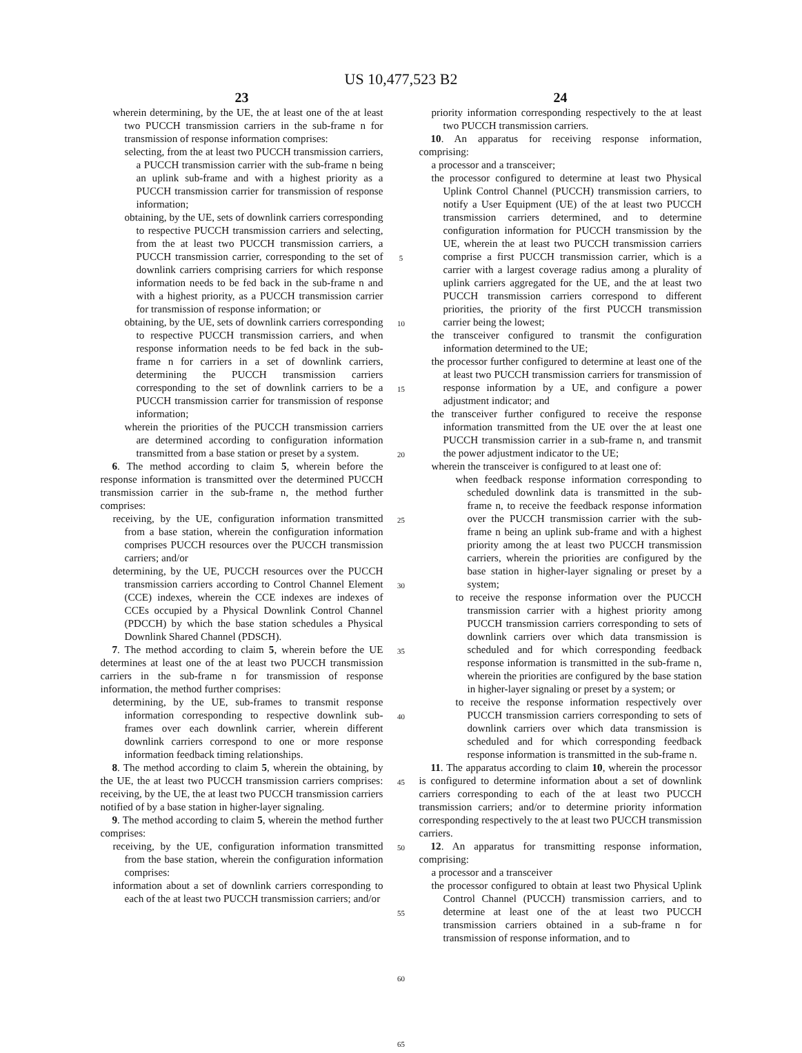US 10,477,523 B2
23
wherein determining, by the UE, the at least one of the at least two PUCCH transmission carriers in the sub-frame n for transmission of response information comprises:
selecting, from the at least two PUCCH transmission carriers, a PUCCH transmission carrier with the sub-frame n being an uplink sub-frame and with a highest priority as a PUCCH transmission carrier for transmission of response information;
obtaining, by the UE, sets of downlink carriers corresponding to respective PUCCH transmission carriers and selecting, from the at least two PUCCH transmission carriers, a PUCCH transmission carrier, corresponding to the set of downlink carriers comprising carriers for which response information needs to be fed back in the sub-frame n and with a highest priority, as a PUCCH transmission carrier for transmission of response information; or
obtaining, by the UE, sets of downlink carriers corresponding to respective PUCCH transmission carriers, and when response information needs to be fed back in the sub-frame n for carriers in a set of downlink carriers, determining the PUCCH transmission carriers corresponding to the set of downlink carriers to be a PUCCH transmission carrier for transmission of response information;
wherein the priorities of the PUCCH transmission carriers are determined according to configuration information transmitted from a base station or preset by a system.
6. The method according to claim 5, wherein before the response information is transmitted over the determined PUCCH transmission carrier in the sub-frame n, the method further comprises:
receiving, by the UE, configuration information transmitted from a base station, wherein the configuration information comprises PUCCH resources over the PUCCH transmission carriers; and/or
determining, by the UE, PUCCH resources over the PUCCH transmission carriers according to Control Channel Element (CCE) indexes, wherein the CCE indexes are indexes of CCEs occupied by a Physical Downlink Control Channel (PDCCH) by which the base station schedules a Physical Downlink Shared Channel (PDSCH).
7. The method according to claim 5, wherein before the UE determines at least one of the at least two PUCCH transmission carriers in the sub-frame n for transmission of response information, the method further comprises:
determining, by the UE, sub-frames to transmit response information corresponding to respective downlink sub-frames over each downlink carrier, wherein different downlink carriers correspond to one or more response information feedback timing relationships.
8. The method according to claim 5, wherein the obtaining, by the UE, the at least two PUCCH transmission carriers comprises: receiving, by the UE, the at least two PUCCH transmission carriers notified of by a base station in higher-layer signaling.
9. The method according to claim 5, wherein the method further comprises:
receiving, by the UE, configuration information transmitted from the base station, wherein the configuration information comprises:
information about a set of downlink carriers corresponding to each of the at least two PUCCH transmission carriers; and/or
5
10
15
20
25
30
35
40
45
50
55
60
65
24
priority information corresponding respectively to the at least two PUCCH transmission carriers.
10. An apparatus for receiving response information, comprising:
a processor and a transceiver;
the processor configured to determine at least two Physical Uplink Control Channel (PUCCH) transmission carriers, to notify a User Equipment (UE) of the at least two PUCCH transmission carriers determined, and to determine configuration information for PUCCH transmission by the UE, wherein the at least two PUCCH transmission carriers comprise a first PUCCH transmission carrier, which is a carrier with a largest coverage radius among a plurality of uplink carriers aggregated for the UE, and the at least two PUCCH transmission carriers correspond to different priorities, the priority of the first PUCCH transmission carrier being the lowest;
the transceiver configured to transmit the configuration information determined to the UE;
the processor further configured to determine at least one of the at least two PUCCH transmission carriers for transmission of response information by a UE, and configure a power adjustment indicator; and
the transceiver further configured to receive the response information transmitted from the UE over the at least one PUCCH transmission carrier in a sub-frame n, and transmit the power adjustment indicator to the UE;
wherein the transceiver is configured to at least one of:
when feedback response information corresponding to scheduled downlink data is transmitted in the sub-frame n, to receive the feedback response information over the PUCCH transmission carrier with the sub-frame n being an uplink sub-frame and with a highest priority among the at least two PUCCH transmission carriers, wherein the priorities are configured by the base station in higher-layer signaling or preset by a system;
to receive the response information over the PUCCH transmission carrier with a highest priority among PUCCH transmission carriers corresponding to sets of downlink carriers over which data transmission is scheduled and for which corresponding feedback response information is transmitted in the sub-frame n, wherein the priorities are configured by the base station in higher-layer signaling or preset by a system; or
to receive the response information respectively over PUCCH transmission carriers corresponding to sets of downlink carriers over which data transmission is scheduled and for which corresponding feedback response information is transmitted in the sub-frame n.
11. The apparatus according to claim 10, wherein the processor is configured to determine information about a set of downlink carriers corresponding to each of the at least two PUCCH transmission carriers; and/or to determine priority information corresponding respectively to the at least two PUCCH transmission carriers.
12. An apparatus for transmitting response information, comprising:
a processor and a transceiver
the processor configured to obtain at least two Physical Uplink Control Channel (PUCCH) transmission carriers, and to determine at least one of the at least two PUCCH transmission carriers obtained in a sub-frame n for transmission of response information, and to